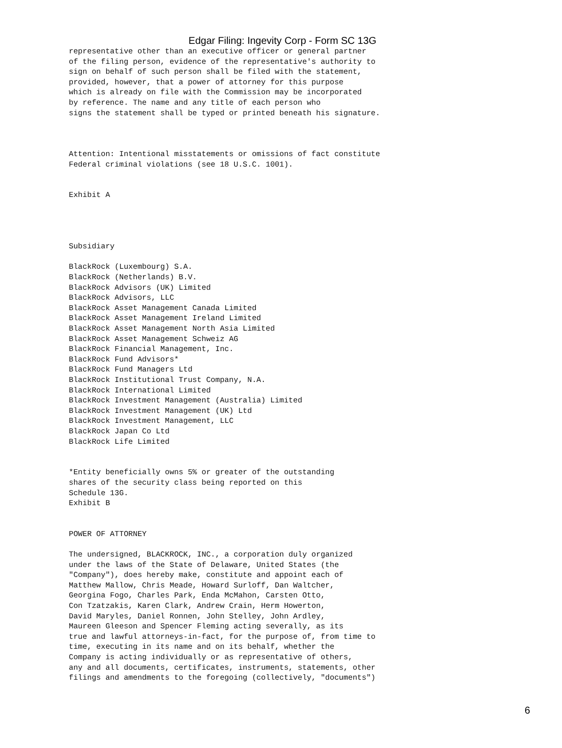Edgar Filing: Ingevity Corp - Form SC 13G
representative other than an executive officer or general partner
of the filing person, evidence of the representative's authority to
sign on behalf of such person shall be filed with the statement,
provided, however, that a power of attorney for this purpose
which is already on file with the Commission may be incorporated
by reference. The name and any title of each person who
signs the statement shall be typed or printed beneath his signature.



Attention: Intentional misstatements or omissions of fact constitute
Federal criminal violations (see 18 U.S.C. 1001).


Exhibit A




Subsidiary

BlackRock (Luxembourg) S.A.
BlackRock (Netherlands) B.V.
BlackRock Advisors (UK) Limited
BlackRock Advisors, LLC
BlackRock Asset Management Canada Limited
BlackRock Asset Management Ireland Limited
BlackRock Asset Management North Asia Limited
BlackRock Asset Management Schweiz AG
BlackRock Financial Management, Inc.
BlackRock Fund Advisors*
BlackRock Fund Managers Ltd
BlackRock Institutional Trust Company, N.A.
BlackRock International Limited
BlackRock Investment Management (Australia) Limited
BlackRock Investment Management (UK) Ltd
BlackRock Investment Management, LLC
BlackRock Japan Co Ltd
BlackRock Life Limited


*Entity beneficially owns 5% or greater of the outstanding
shares of the security class being reported on this
Schedule 13G.
Exhibit B


POWER OF ATTORNEY

The undersigned, BLACKROCK, INC., a corporation duly organized
under the laws of the State of Delaware, United States (the
"Company"), does hereby make, constitute and appoint each of
Matthew Mallow, Chris Meade, Howard Surloff, Dan Waltcher,
Georgina Fogo, Charles Park, Enda McMahon, Carsten Otto,
Con Tzatzakis, Karen Clark, Andrew Crain, Herm Howerton,
David Maryles, Daniel Ronnen, John Stelley, John Ardley,
Maureen Gleeson and Spencer Fleming acting severally, as its
true and lawful attorneys-in-fact, for the purpose of, from time to
time, executing in its name and on its behalf, whether the
Company is acting individually or as representative of others,
any and all documents, certificates, instruments, statements, other
filings and amendments to the foregoing (collectively, "documents")
6